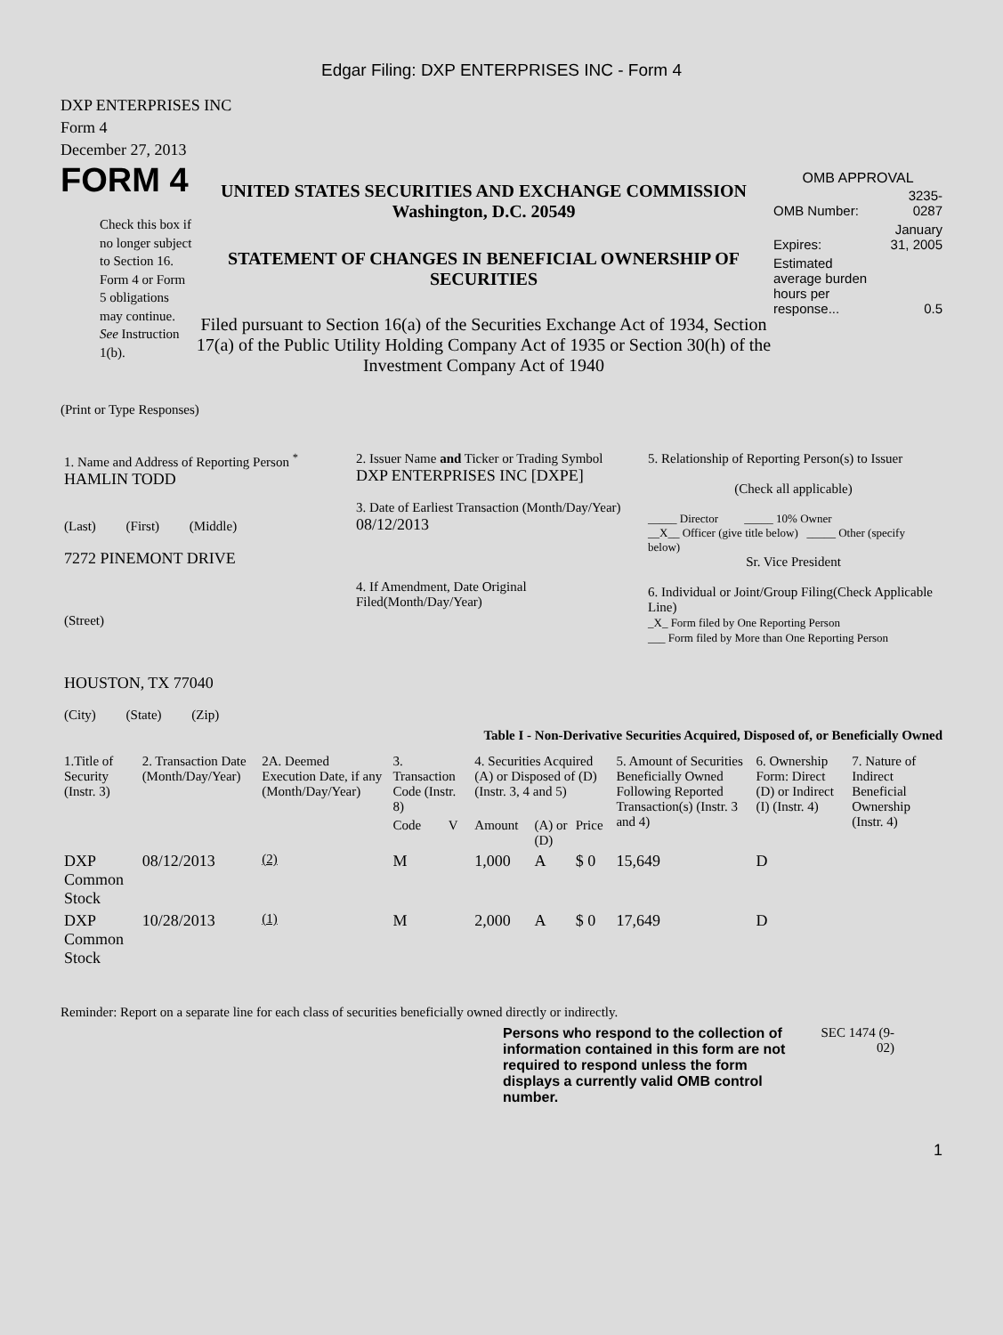Edgar Filing: DXP ENTERPRISES INC - Form 4
DXP ENTERPRISES INC
Form 4
December 27, 2013
FORM 4
Check this box if no longer subject to Section 16. Form 4 or Form 5 obligations may continue. See Instruction 1(b).
UNITED STATES SECURITIES AND EXCHANGE COMMISSION
Washington, D.C. 20549
STATEMENT OF CHANGES IN BENEFICIAL OWNERSHIP OF SECURITIES
Filed pursuant to Section 16(a) of the Securities Exchange Act of 1934, Section 17(a) of the Public Utility Holding Company Act of 1935 or Section 30(h) of the Investment Company Act of 1940
OMB APPROVAL
| OMB Number: | 3235-0287 |
| Expires: | January 31, 2005 |
| Estimated average burden hours per response... | 0.5 |
(Print or Type Responses)
| 1. Name and Address of Reporting Person <sup>*</sup> HAMLIN TODD (Last) (First) (Middle) 7272 PINEMONT DRIVE (Street) HOUSTON, TX 77040 (City) (State) (Zip) | 2. Issuer Name and Ticker or Trading Symbol DXP ENTERPRISES INC [DXPE] 3. Date of Earliest Transaction (Month/Day/Year) 08/12/2013 4. If Amendment, Date Original Filed(Month/Day/Year) | 5. Relationship of Reporting Person(s) to Issuer (Check all applicable) _____ Director _____ 10% Owner __X__ Officer (give title below) _____ Other (specify below) Sr. Vice President 6. Individual or Joint/Group Filing(Check Applicable Line) _X_ Form filed by One Reporting Person ___ Form filed by More than One Reporting Person |
Table I - Non-Derivative Securities Acquired, Disposed of, or Beneficially Owned
| 1.Title of Security (Instr. 3) | 2. Transaction Date (Month/Day/Year) | 2A. Deemed Execution Date, if any (Month/Day/Year) | 3. Transaction Code (Instr. 8) | | 4. Securities Acquired (A) or Disposed of (D) (Instr. 3, 4 and 5) | | | 5. Amount of Securities Beneficially Owned Following Reported Transaction(s) (Instr. 3 and 4) | 6. Ownership Form: Direct (D) or Indirect (I) (Instr. 4) | 7. Nature of Indirect Beneficial Ownership (Instr. 4) |
| --- | --- | --- | --- | --- | --- | --- | --- | --- | --- | --- |
| | | | Code | V | Amount | (A) or (D) | Price | | | |
| DXP Common Stock | 08/12/2013 | <sup>(2)</sup> | M | | 1,000 | A | $ 0 | 15,649 | D | |
| DXP Common Stock | 10/28/2013 | <sup>(1)</sup> | M | | 2,000 | A | $ 0 | 17,649 | D | |
Reminder: Report on a separate line for each class of securities beneficially owned directly or indirectly.
Persons who respond to the collection of information contained in this form are not required to respond unless the form displays a currently valid OMB control number.
SEC 1474 (9-02)
1